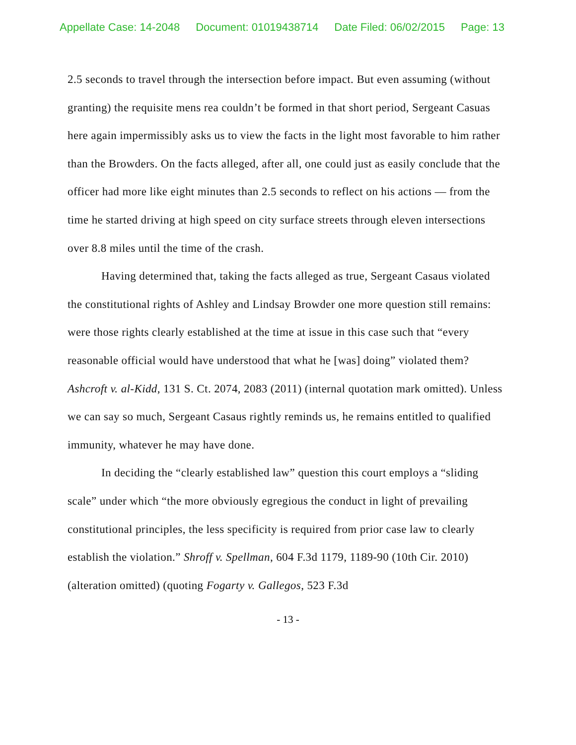Appellate Case: 14-2048 Document: 01019438714 Date Filed: 06/02/2015 Page: 13
2.5 seconds to travel through the intersection before impact. But even assuming (without granting) the requisite mens rea couldn’t be formed in that short period, Sergeant Casuas here again impermissibly asks us to view the facts in the light most favorable to him rather than the Browders. On the facts alleged, after all, one could just as easily conclude that the officer had more like eight minutes than 2.5 seconds to reflect on his actions — from the time he started driving at high speed on city surface streets through eleven intersections over 8.8 miles until the time of the crash.
Having determined that, taking the facts alleged as true, Sergeant Casaus violated the constitutional rights of Ashley and Lindsay Browder one more question still remains: were those rights clearly established at the time at issue in this case such that “every reasonable official would have understood that what he [was] doing” violated them? Ashcroft v. al-Kidd, 131 S. Ct. 2074, 2083 (2011) (internal quotation mark omitted). Unless we can say so much, Sergeant Casaus rightly reminds us, he remains entitled to qualified immunity, whatever he may have done.
In deciding the “clearly established law” question this court employs a “sliding scale” under which “the more obviously egregious the conduct in light of prevailing constitutional principles, the less specificity is required from prior case law to clearly establish the violation.” Shroff v. Spellman, 604 F.3d 1179, 1189-90 (10th Cir. 2010) (alteration omitted) (quoting Fogarty v. Gallegos, 523 F.3d
- 13 -